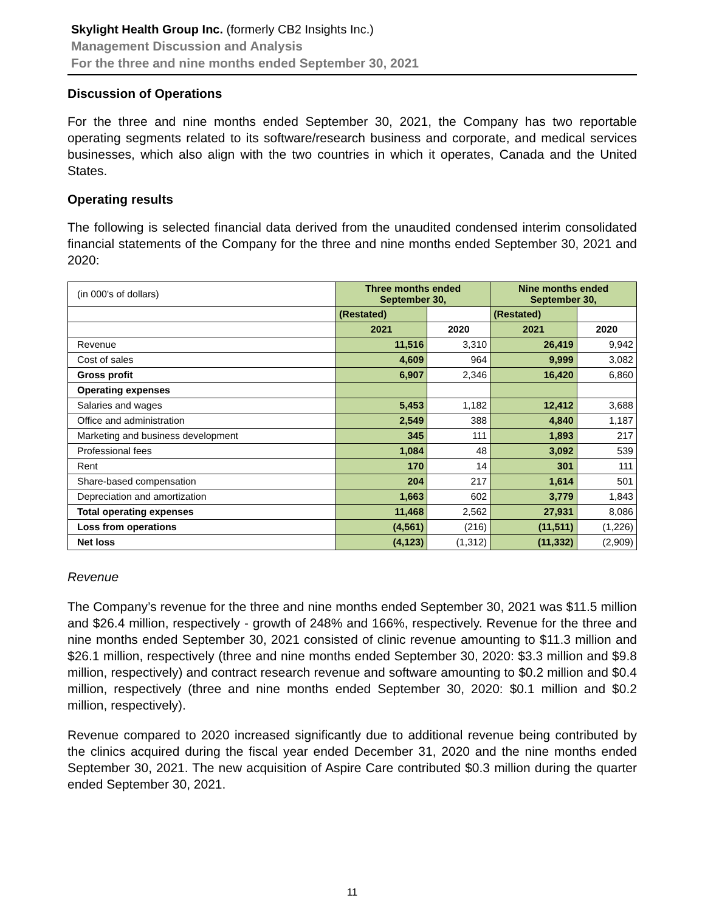Skylight Health Group Inc. (formerly CB2 Insights Inc.)
Management Discussion and Analysis
For the three and nine months ended September 30, 2021
Discussion of Operations
For the three and nine months ended September 30, 2021, the Company has two reportable operating segments related to its software/research business and corporate, and medical services businesses, which also align with the two countries in which it operates, Canada and the United States.
Operating results
The following is selected financial data derived from the unaudited condensed interim consolidated financial statements of the Company for the three and nine months ended September 30, 2021 and 2020:
| (in 000's of dollars) | Three months ended September 30, | | Nine months ended September 30, | |
| | (Restated) | | (Restated) | |
| | 2021 | 2020 | 2021 | 2020 |
| Revenue | 11,516 | 3,310 | 26,419 | 9,942 |
| Cost of sales | 4,609 | 964 | 9,999 | 3,082 |
| Gross profit | 6,907 | 2,346 | 16,420 | 6,860 |
| Operating expenses | | | | |
| Salaries and wages | 5,453 | 1,182 | 12,412 | 3,688 |
| Office and administration | 2,549 | 388 | 4,840 | 1,187 |
| Marketing and business development | 345 | 111 | 1,893 | 217 |
| Professional fees | 1,084 | 48 | 3,092 | 539 |
| Rent | 170 | 14 | 301 | 111 |
| Share-based compensation | 204 | 217 | 1,614 | 501 |
| Depreciation and amortization | 1,663 | 602 | 3,779 | 1,843 |
| Total operating expenses | 11,468 | 2,562 | 27,931 | 8,086 |
| Loss from operations | (4,561) | (216) | (11,511) | (1,226) |
| Net loss | (4,123) | (1,312) | (11,332) | (2,909) |
Revenue
The Company’s revenue for the three and nine months ended September 30, 2021 was $11.5 million and $26.4 million, respectively - growth of 248% and 166%, respectively. Revenue for the three and nine months ended September 30, 2021 consisted of clinic revenue amounting to $11.3 million and $26.1 million, respectively (three and nine months ended September 30, 2020: $3.3 million and $9.8 million, respectively) and contract research revenue and software amounting to $0.2 million and $0.4 million, respectively (three and nine months ended September 30, 2020: $0.1 million and $0.2 million, respectively).
Revenue compared to 2020 increased significantly due to additional revenue being contributed by the clinics acquired during the fiscal year ended December 31, 2020 and the nine months ended September 30, 2021. The new acquisition of Aspire Care contributed $0.3 million during the quarter ended September 30, 2021.
11